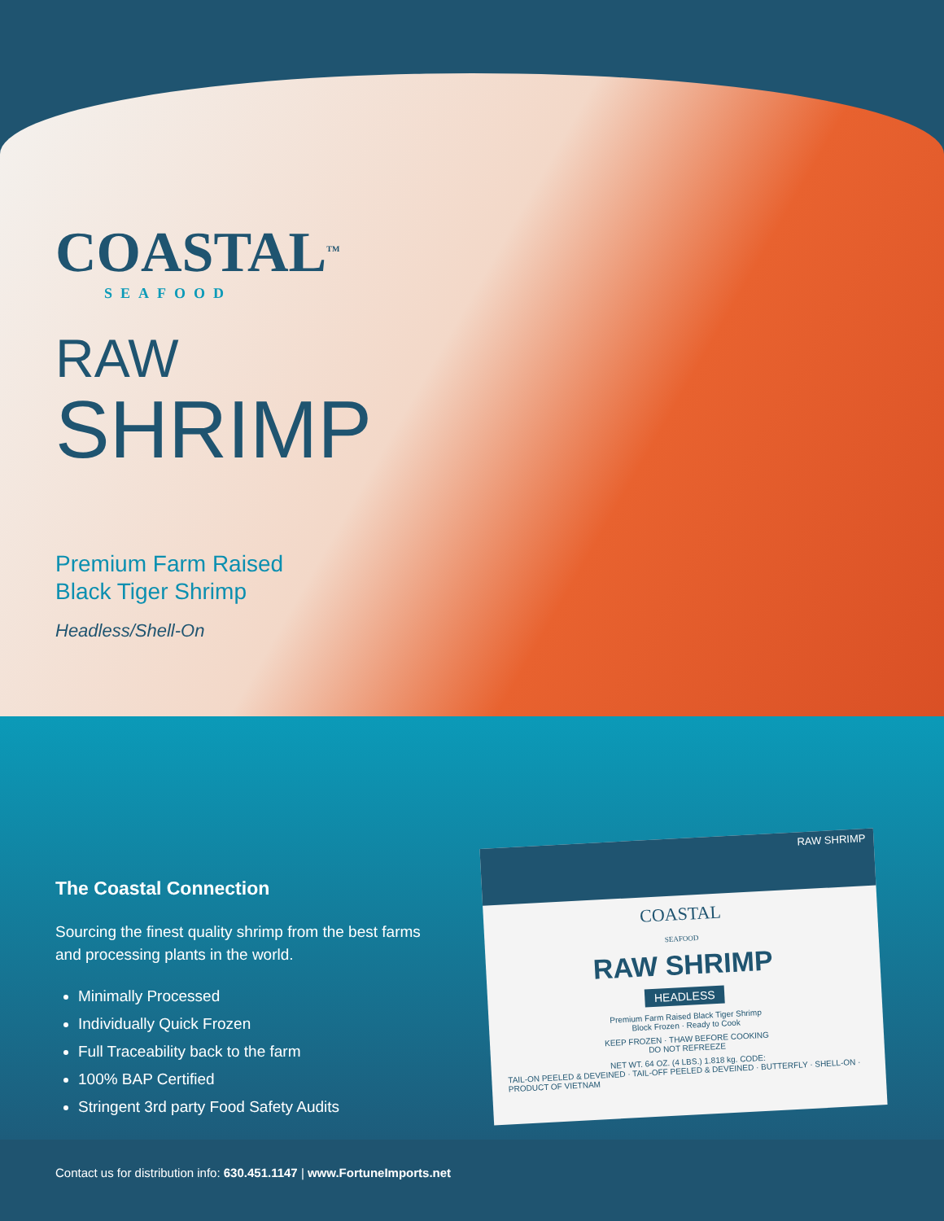COASTAL<sup>TM</sup>
SEAFOOD
RAW
SHRIMP
Premium Farm Raised
Black Tiger Shrimp
Headless/Shell-On
The Coastal Connection
Sourcing the finest quality shrimp from the best farms and processing plants in the world.
Minimally Processed
Individually Quick Frozen
Full Traceability back to the farm
100% BAP Certified
Stringent 3rd party Food Safety Audits
RAW SHRIMP
COASTAL
SEAFOOD
RAW SHRIMP
HEADLESS
Premium Farm Raised Black Tiger Shrimp
Block Frozen · Ready to Cook
KEEP FROZEN · THAW BEFORE COOKING
DO NOT REFREEZE
NET WT. 64 OZ. (4 LBS.) 1.818 kg. CODE:
TAIL-ON PEELED & DEVEINED · TAIL-OFF PEELED & DEVEINED · BUTTERFLY · SHELL-ON · PRODUCT OF VIETNAM
Contact us for distribution info: 630.451.1147 | www.FortuneImports.net